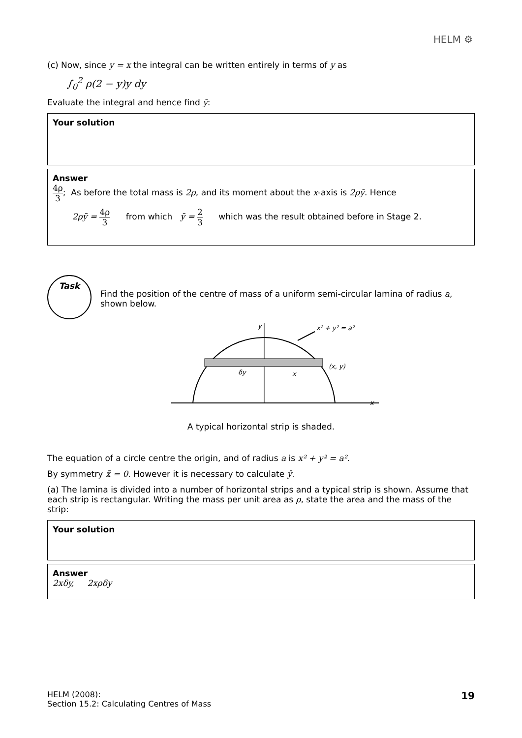HELM ⚙
(c) Now, since y = x the integral can be written entirely in terms of y as
∫<sub>0</sub><sup>2</sup> ρ(2 − y)y dy
Evaluate the integral and hence find ȳ:
Your solution
Answer
4ρ 3; As before the total mass is 2ρ, and its moment about the x-axis is 2ρȳ. Hence
2ρȳ = 4ρ 3 from which ȳ = 2 3 which was the result obtained before in Stage 2.
Task
Find the position of the centre of mass of a uniform semi-circular lamina of radius a, shown below.
y
x² + y² = a²
(x, y)
δy
x
x
A typical horizontal strip is shaded.
The equation of a circle centre the origin, and of radius a is x² + y² = a².
By symmetry x̄ = 0. However it is necessary to calculate ȳ.
(a) The lamina is divided into a number of horizontal strips and a typical strip is shown. Assume that each strip is rectangular. Writing the mass per unit area as ρ, state the area and the mass of the strip:
Your solution
Answer
2xδy, 2xρδy
HELM (2008):
Section 15.2: Calculating Centres of Mass
19